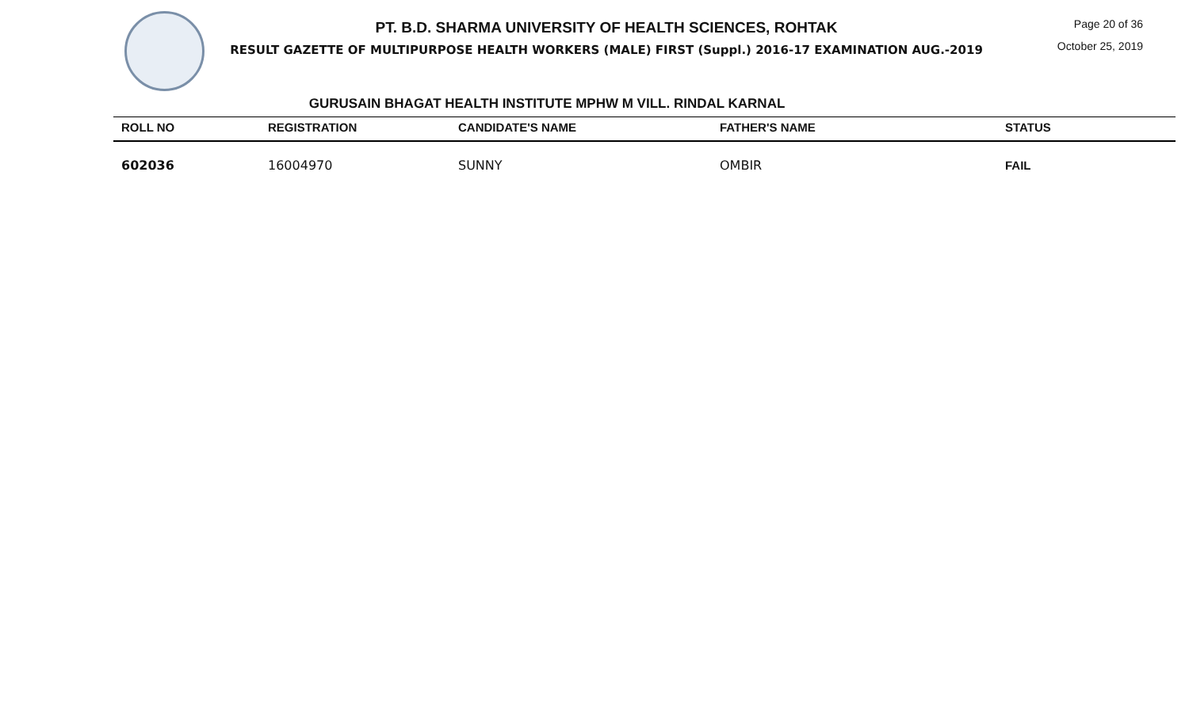PT. B.D. SHARMA UNIVERSITY OF HEALTH SCIENCES, ROHTAK
RESULT GAZETTE OF MULTIPURPOSE HEALTH WORKERS (MALE) FIRST (Suppl.) 2016-17 EXAMINATION AUG.-2019
Page 20 of 36
October 25, 2019
GURUSAIN BHAGAT HEALTH INSTITUTE MPHW M VILL. RINDAL KARNAL
| ROLL NO | REGISTRATION | CANDIDATE'S NAME | FATHER'S NAME | STATUS |
| --- | --- | --- | --- | --- |
| 602036 | 16004970 | SUNNY | OMBIR | FAIL |